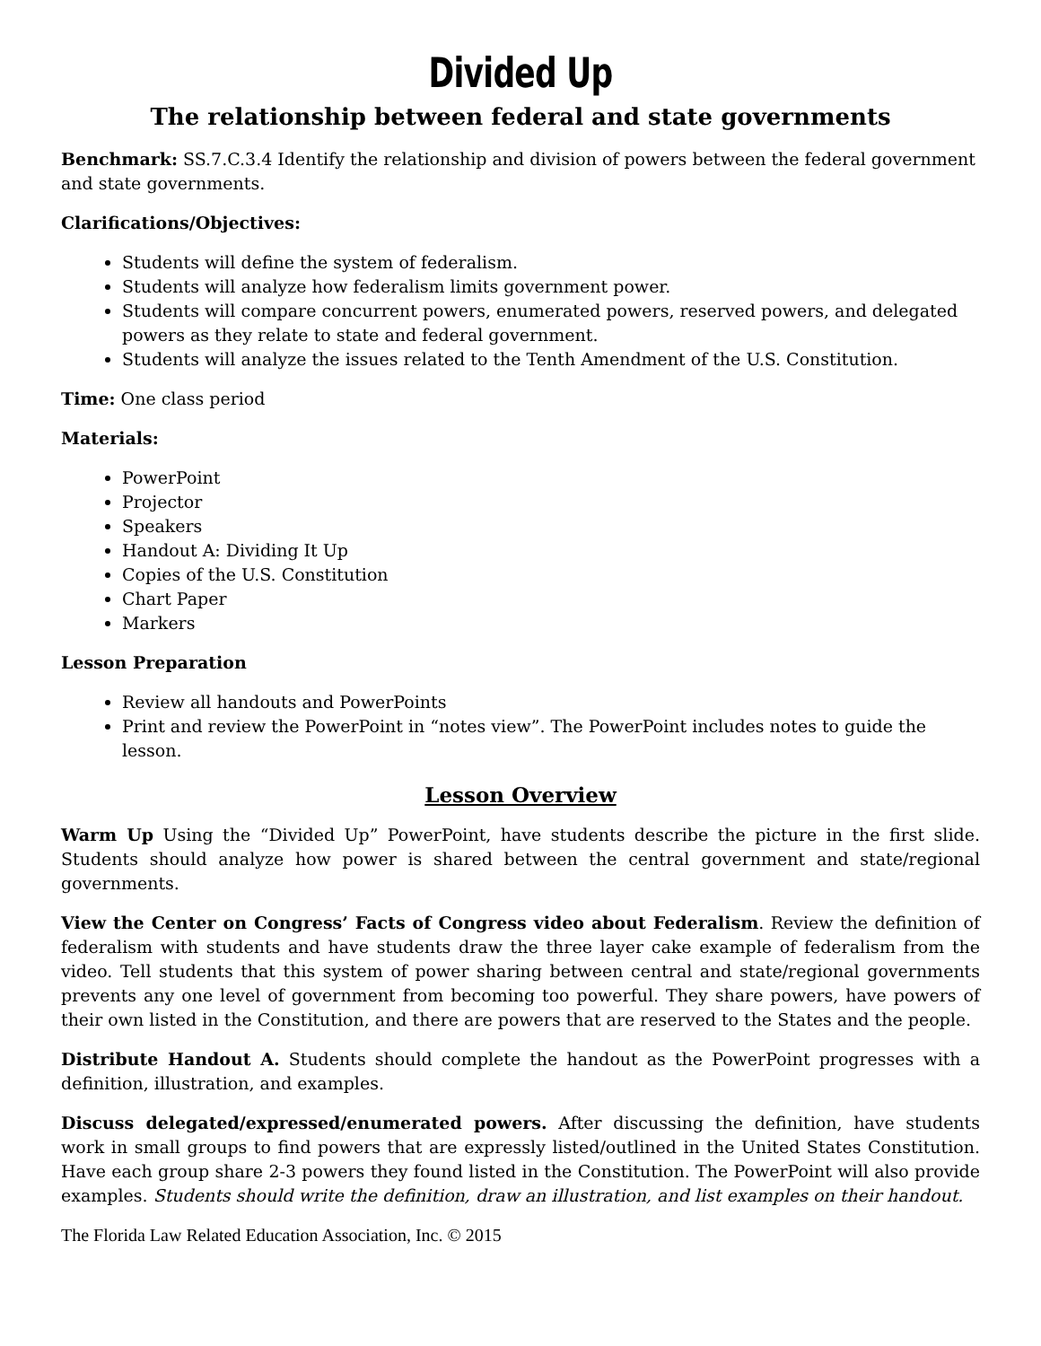Divided Up
The relationship between federal and state governments
Benchmark: SS.7.C.3.4 Identify the relationship and division of powers between the federal government and state governments.
Clarifications/Objectives:
Students will define the system of federalism.
Students will analyze how federalism limits government power.
Students will compare concurrent powers, enumerated powers, reserved powers, and delegated powers as they relate to state and federal government.
Students will analyze the issues related to the Tenth Amendment of the U.S. Constitution.
Time: One class period
Materials:
PowerPoint
Projector
Speakers
Handout A: Dividing It Up
Copies of the U.S. Constitution
Chart Paper
Markers
Lesson Preparation
Review all handouts and PowerPoints
Print and review the PowerPoint in “notes view”. The PowerPoint includes notes to guide the lesson.
Lesson Overview
Warm Up Using the “Divided Up” PowerPoint, have students describe the picture in the first slide. Students should analyze how power is shared between the central government and state/regional governments.
View the Center on Congress’ Facts of Congress video about Federalism. Review the definition of federalism with students and have students draw the three layer cake example of federalism from the video. Tell students that this system of power sharing between central and state/regional governments prevents any one level of government from becoming too powerful. They share powers, have powers of their own listed in the Constitution, and there are powers that are reserved to the States and the people.
Distribute Handout A. Students should complete the handout as the PowerPoint progresses with a definition, illustration, and examples.
Discuss delegated/expressed/enumerated powers. After discussing the definition, have students work in small groups to find powers that are expressly listed/outlined in the United States Constitution. Have each group share 2-3 powers they found listed in the Constitution. The PowerPoint will also provide examples. Students should write the definition, draw an illustration, and list examples on their handout.
The Florida Law Related Education Association, Inc. © 2015